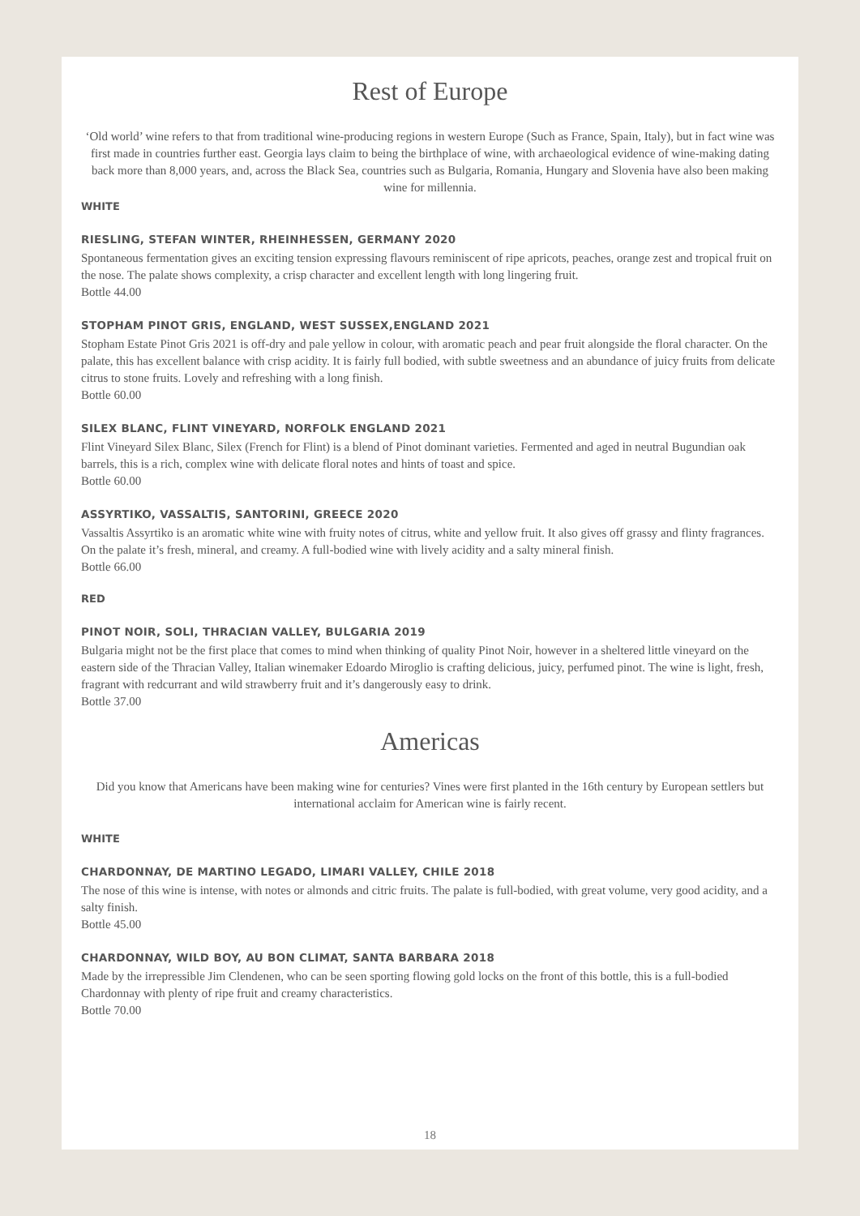Rest of Europe
‘Old world’ wine refers to that from traditional wine-producing regions in western Europe (Such as France, Spain, Italy), but in fact wine was first made in countries further east. Georgia lays claim to being the birthplace of wine, with archaeological evidence of wine-making dating back more than 8,000 years, and, across the Black Sea, countries such as Bulgaria, Romania, Hungary and Slovenia have also been making wine for millennia.
WHITE
RIESLING, STEFAN WINTER, RHEINHESSEN, GERMANY 2020
Spontaneous fermentation gives an exciting tension expressing flavours reminiscent of ripe apricots, peaches, orange zest and tropical fruit on the nose. The palate shows complexity, a crisp character and excellent length with long lingering fruit.
Bottle 44.00
STOPHAM PINOT GRIS, ENGLAND, WEST SUSSEX,ENGLAND 2021
Stopham Estate Pinot Gris 2021 is off-dry and pale yellow in colour, with aromatic peach and pear fruit alongside the floral character. On the palate, this has excellent balance with crisp acidity. It is fairly full bodied, with subtle sweetness and an abundance of juicy fruits from delicate citrus to stone fruits. Lovely and refreshing with a long finish.
Bottle 60.00
SILEX BLANC, FLINT VINEYARD, NORFOLK ENGLAND 2021
Flint Vineyard Silex Blanc, Silex (French for Flint) is a blend of Pinot dominant varieties. Fermented and aged in neutral Bugundian oak barrels, this is a rich, complex wine with delicate floral notes and hints of toast and spice.
Bottle 60.00
ASSYRTIKO, VASSALTIS, SANTORINI, GREECE 2020
Vassaltis Assyrtiko is an aromatic white wine with fruity notes of citrus, white and yellow fruit. It also gives off grassy and flinty fragrances. On the palate it’s fresh, mineral, and creamy. A full-bodied wine with lively acidity and a salty mineral finish.
Bottle 66.00
RED
PINOT NOIR, SOLI, THRACIAN VALLEY, BULGARIA 2019
Bulgaria might not be the first place that comes to mind when thinking of quality Pinot Noir, however in a sheltered little vineyard on the eastern side of the Thracian Valley, Italian winemaker Edoardo Miroglio is crafting delicious, juicy, perfumed pinot. The wine is light, fresh, fragrant with redcurrant and wild strawberry fruit and it’s dangerously easy to drink.
Bottle 37.00
Americas
Did you know that Americans have been making wine for centuries? Vines were first planted in the 16th century by European settlers but international acclaim for American wine is fairly recent.
WHITE
CHARDONNAY, DE MARTINO LEGADO, LIMARI VALLEY, CHILE 2018
The nose of this wine is intense, with notes or almonds and citric fruits. The palate is full-bodied, with great volume, very good acidity, and a salty finish.
Bottle 45.00
CHARDONNAY, WILD BOY, AU BON CLIMAT, SANTA BARBARA 2018
Made by the irrepressible Jim Clendenen, who can be seen sporting flowing gold locks on the front of this bottle, this is a full-bodied Chardonnay with plenty of ripe fruit and creamy characteristics.
Bottle 70.00
18